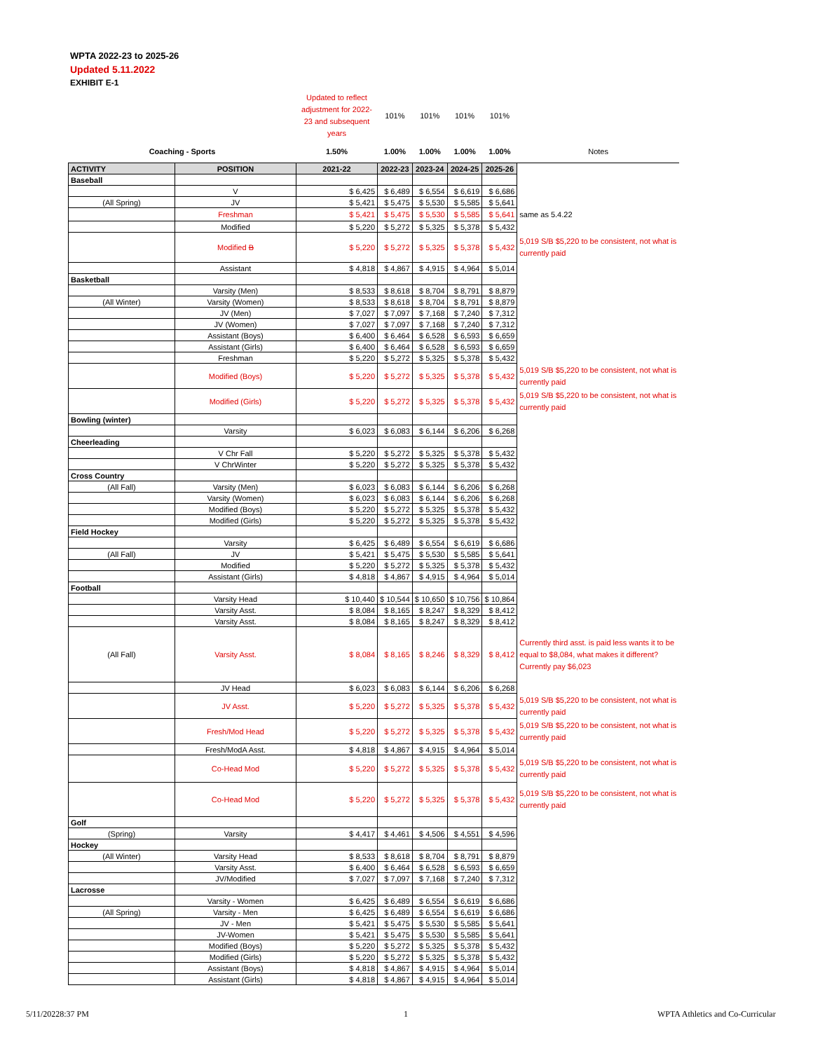WPTA 2022-23 to 2025-26
Updated 5.11.2022
EXHIBIT E-1
| | | Updated to reflect adjustment for 2022-23 and subsequent years | 101% | 101% | 101% | 101% | |
| Coaching - Sports | | 1.50% | 1.00% | 1.00% | 1.00% | 1.00% | Notes |
| ACTIVITY | POSITION | 2021-22 | 2022-23 | 2023-24 | 2024-25 | 2025-26 | |
| Baseball | | | | | | | |
| | V | $ 6,425 | $ 6,489 | $ 6,554 | $ 6,619 | $ 6,686 | |
| (All Spring) | JV | $ 5,421 | $ 5,475 | $ 5,530 | $ 5,585 | $ 5,641 | |
| | Freshman | $ 5,421 | $ 5,475 | $ 5,530 | $ 5,585 | $ 5,641 | same as 5.4.22 |
| | Modified | $ 5,220 | $ 5,272 | $ 5,325 | $ 5,378 | $ 5,432 | |
| | Modified B | $ 5,220 | $ 5,272 | $ 5,325 | $ 5,378 | $ 5,432 | 5,019 S/B $5,220 to be consistent, not what is currently paid |
| | Assistant | $ 4,818 | $ 4,867 | $ 4,915 | $ 4,964 | $ 5,014 | |
| Basketball | | | | | | | |
| | Varsity (Men) | $ 8,533 | $ 8,618 | $ 8,704 | $ 8,791 | $ 8,879 | |
| (All Winter) | Varsity (Women) | $ 8,533 | $ 8,618 | $ 8,704 | $ 8,791 | $ 8,879 | |
| | JV (Men) | $ 7,027 | $ 7,097 | $ 7,168 | $ 7,240 | $ 7,312 | |
| | JV (Women) | $ 7,027 | $ 7,097 | $ 7,168 | $ 7,240 | $ 7,312 | |
| | Assistant (Boys) | $ 6,400 | $ 6,464 | $ 6,528 | $ 6,593 | $ 6,659 | |
| | Assistant (Girls) | $ 6,400 | $ 6,464 | $ 6,528 | $ 6,593 | $ 6,659 | |
| | Freshman | $ 5,220 | $ 5,272 | $ 5,325 | $ 5,378 | $ 5,432 | |
| | Modified (Boys) | $ 5,220 | $ 5,272 | $ 5,325 | $ 5,378 | $ 5,432 | 5,019 S/B $5,220 to be consistent, not what is currently paid |
| | Modified (Girls) | $ 5,220 | $ 5,272 | $ 5,325 | $ 5,378 | $ 5,432 | 5,019 S/B $5,220 to be consistent, not what is currently paid |
| Bowling (winter) | | | | | | | |
| | Varsity | $ 6,023 | $ 6,083 | $ 6,144 | $ 6,206 | $ 6,268 | |
| Cheerleading | | | | | | | |
| | V Chr Fall | $ 5,220 | $ 5,272 | $ 5,325 | $ 5,378 | $ 5,432 | |
| | V ChrWinter | $ 5,220 | $ 5,272 | $ 5,325 | $ 5,378 | $ 5,432 | |
| Cross Country | | | | | | | |
| (All Fall) | Varsity (Men) | $ 6,023 | $ 6,083 | $ 6,144 | $ 6,206 | $ 6,268 | |
| | Varsity (Women) | $ 6,023 | $ 6,083 | $ 6,144 | $ 6,206 | $ 6,268 | |
| | Modified (Boys) | $ 5,220 | $ 5,272 | $ 5,325 | $ 5,378 | $ 5,432 | |
| | Modified (Girls) | $ 5,220 | $ 5,272 | $ 5,325 | $ 5,378 | $ 5,432 | |
| Field Hockey | | | | | | | |
| | Varsity | $ 6,425 | $ 6,489 | $ 6,554 | $ 6,619 | $ 6,686 | |
| (All Fall) | JV | $ 5,421 | $ 5,475 | $ 5,530 | $ 5,585 | $ 5,641 | |
| | Modified | $ 5,220 | $ 5,272 | $ 5,325 | $ 5,378 | $ 5,432 | |
| | Assistant (Girls) | $ 4,818 | $ 4,867 | $ 4,915 | $ 4,964 | $ 5,014 | |
| Football | | | | | | | |
| | Varsity Head | $ 10,440 | $ 10,544 | $ 10,650 | $ 10,756 | $ 10,864 | |
| | Varsity Asst. | $ 8,084 | $ 8,165 | $ 8,247 | $ 8,329 | $ 8,412 | |
| | Varsity Asst. | $ 8,084 | $ 8,165 | $ 8,247 | $ 8,329 | $ 8,412 | |
| (All Fall) | Varsity Asst. | $ 8,084 | $ 8,165 | $ 8,246 | $ 8,329 | $ 8,412 | Currently third asst. is paid less wants it to be equal to $8,084, what makes it different? Currently pay $6,023 |
| | JV Head | $ 6,023 | $ 6,083 | $ 6,144 | $ 6,206 | $ 6,268 | |
| | JV Asst. | $ 5,220 | $ 5,272 | $ 5,325 | $ 5,378 | $ 5,432 | 5,019 S/B $5,220 to be consistent, not what is currently paid |
| | Fresh/Mod Head | $ 5,220 | $ 5,272 | $ 5,325 | $ 5,378 | $ 5,432 | 5,019 S/B $5,220 to be consistent, not what is currently paid |
| | Fresh/ModA Asst. | $ 4,818 | $ 4,867 | $ 4,915 | $ 4,964 | $ 5,014 | |
| | Co-Head Mod | $ 5,220 | $ 5,272 | $ 5,325 | $ 5,378 | $ 5,432 | 5,019 S/B $5,220 to be consistent, not what is currently paid |
| | Co-Head Mod | $ 5,220 | $ 5,272 | $ 5,325 | $ 5,378 | $ 5,432 | 5,019 S/B $5,220 to be consistent, not what is currently paid |
| Golf | | | | | | | |
| (Spring) | Varsity | $ 4,417 | $ 4,461 | $ 4,506 | $ 4,551 | $ 4,596 | |
| Hockey | | | | | | | |
| (All Winter) | Varsity Head | $ 8,533 | $ 8,618 | $ 8,704 | $ 8,791 | $ 8,879 | |
| | Varsity Asst. | $ 6,400 | $ 6,464 | $ 6,528 | $ 6,593 | $ 6,659 | |
| | JV/Modified | $ 7,027 | $ 7,097 | $ 7,168 | $ 7,240 | $ 7,312 | |
| Lacrosse | | | | | | | |
| | Varsity - Women | $ 6,425 | $ 6,489 | $ 6,554 | $ 6,619 | $ 6,686 | |
| (All Spring) | Varsity - Men | $ 6,425 | $ 6,489 | $ 6,554 | $ 6,619 | $ 6,686 | |
| | JV - Men | $ 5,421 | $ 5,475 | $ 5,530 | $ 5,585 | $ 5,641 | |
| | JV-Women | $ 5,421 | $ 5,475 | $ 5,530 | $ 5,585 | $ 5,641 | |
| | Modified (Boys) | $ 5,220 | $ 5,272 | $ 5,325 | $ 5,378 | $ 5,432 | |
| | Modified (Girls) | $ 5,220 | $ 5,272 | $ 5,325 | $ 5,378 | $ 5,432 | |
| | Assistant (Boys) | $ 4,818 | $ 4,867 | $ 4,915 | $ 4,964 | $ 5,014 | |
| | Assistant (Girls) | $ 4,818 | $ 4,867 | $ 4,915 | $ 4,964 | $ 5,014 | |
5/11/20228:37 PM 1
WPTA Athletics and Co-Curricular